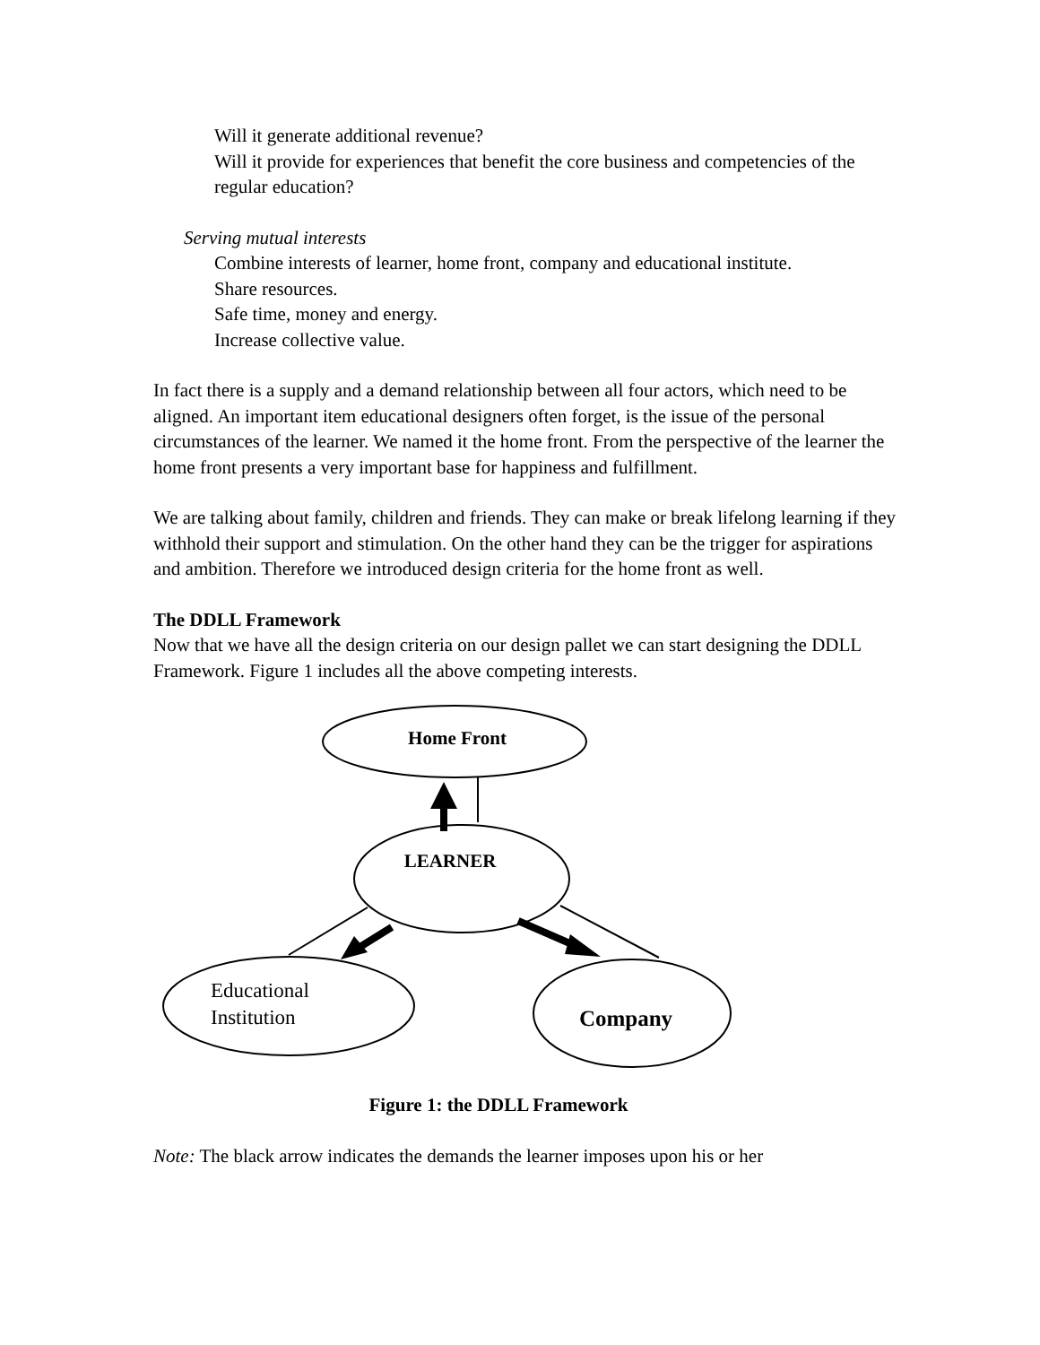Will it generate additional revenue?
Will it provide for experiences that benefit the core business and competencies of the regular education?
Serving mutual interests
Combine interests of learner, home front, company and educational institute.
Share resources.
Safe time, money and energy.
Increase collective value.
In fact there is a supply and a demand relationship between all four actors, which need to be aligned. An important item educational designers often forget, is the issue of the personal circumstances of the learner. We named it the home front. From the perspective of the learner the home front presents a very important base for happiness and fulfillment.
We are talking about family, children and friends. They can make or break lifelong learning if they withhold their support and stimulation. On the other hand they can be the trigger for aspirations and ambition. Therefore we introduced design criteria for the home front as well.
The DDLL Framework
Now that we have all the design criteria on our design pallet we can start designing the DDLL Framework. Figure 1 includes all the above competing interests.
Home Front
LEARNER
Company
Educational
Institution
Figure 1: the DDLL Framework
Note: The black arrow indicates the demands the learner imposes upon his or her